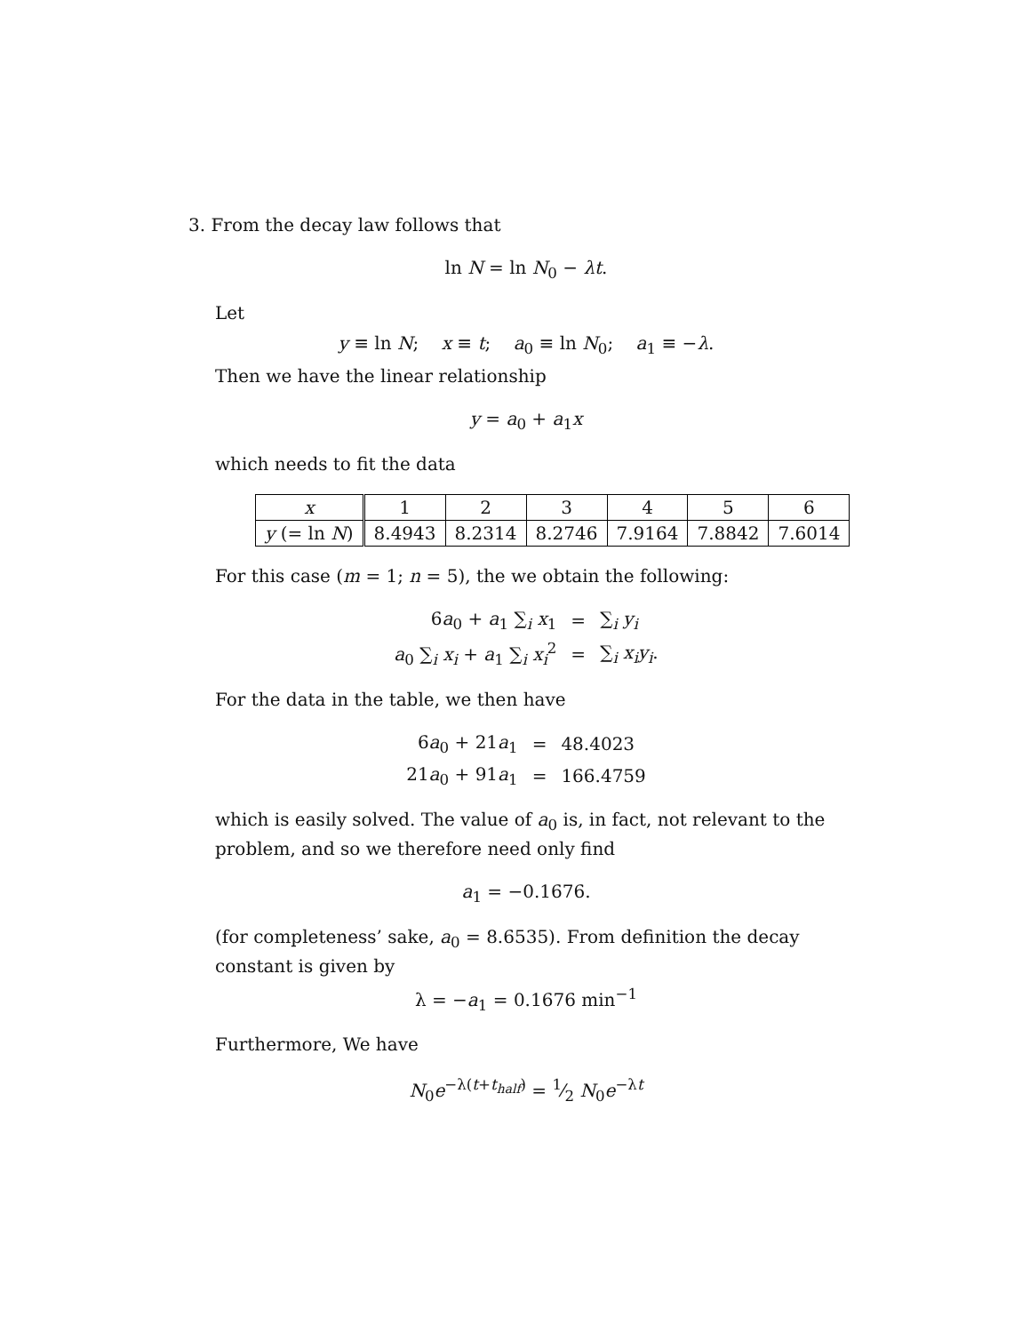3. From the decay law follows that
ln N = ln N<sub>0</sub> − λt.
Let
y ≡ ln N; x ≡ t; a<sub>0</sub> ≡ ln N<sub>0</sub>; a<sub>1</sub> ≡ −λ.
Then we have the linear relationship
y = a<sub>0</sub> + a<sub>1</sub>x
which needs to fit the data
| x | 1 | 2 | 3 | 4 | 5 | 6 |
| y (= ln N ) | 8.4943 | 8.2314 | 8.2746 | 7.9164 | 7.8842 | 7.6014 |
For this case (m = 1; n = 5), the we obtain the following:
| 6 a<sub>0</sub> + a<sub>1</sub> ∑<sub>i</sub> x<sub>1</sub> | = | ∑<sub>i</sub> y<sub>i</sub> |
| a<sub>0</sub> ∑<sub>i</sub> x<sub>i</sub> + a<sub>1</sub> ∑<sub>i</sub> x<sub>i</sub><sup>2</sup> | = | ∑<sub>i</sub> x<sub>i</sub>y<sub>i</sub> . |
For the data in the table, we then have
| 6 a<sub>0</sub> + 21 a<sub>1</sub> | = | 48.4023 |
| 21 a<sub>0</sub> + 91 a<sub>1</sub> | = | 166.4759 |
which is easily solved. The value of a<sub>0</sub> is, in fact, not relevant to the problem, and so we therefore need only find
a<sub>1</sub> = −0.1676.
(for completeness’ sake, a<sub>0</sub> = 8.6535). From definition the decay constant is given by
λ = −a<sub>1</sub> = 0.1676 min<sup>−1</sup>
Furthermore, We have
N<sub>0</sub>e<sup>−λ(t+t<sub>half</sub>)</sup> = 1⁄2 N<sub>0</sub>e<sup>−λt</sup>